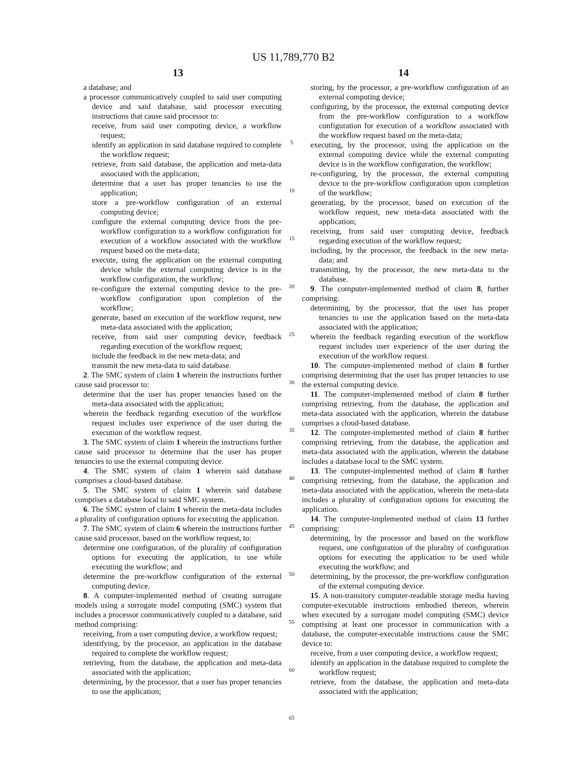US 11,789,770 B2
13 14
a database; and
a processor communicatively coupled to said user computing device and said database, said processor executing instructions that cause said processor to:
receive, from said user computing device, a workflow request;
identify an application in said database required to complete the workflow request;
retrieve, from said database, the application and meta-data associated with the application;
determine that a user has proper tenancies to use the application;
store a pre-workflow configuration of an external computing device;
configure the external computing device from the pre-workflow configuration to a workflow configuration for execution of a workflow associated with the workflow request based on the meta-data;
execute, using the application on the external computing device while the external computing device is in the workflow configuration, the workflow;
re-configure the external computing device to the pre-workflow configuration upon completion of the workflow;
generate, based on execution of the workflow request, new meta-data associated with the application;
receive, from said user computing device, feedback regarding execution of the workflow request;
include the feedback in the new meta-data; and
transmit the new meta-data to said database.
2. The SMC system of claim 1 wherein the instructions further cause said processor to:
determine that the user has proper tenancies based on the meta-data associated with the application;
wherein the feedback regarding execution of the workflow request includes user experience of the user during the execution of the workflow request.
3. The SMC system of claim 1 wherein the instructions further cause said processor to determine that the user has proper tenancies to use the external computing device.
4. The SMC system of claim 1 wherein said database comprises a cloud-based database.
5. The SMC system of claim 1 wherein said database comprises a database local to said SMC system.
6. The SMC system of claim 1 wherein the meta-data includes a plurality of configuration options for executing the application.
7. The SMC system of claim 6 wherein the instructions further cause said processor, based on the workflow request, to:
determine one configuration, of the plurality of configuration options for executing the application, to use while executing the workflow; and
determine the pre-workflow configuration of the external computing device.
8. A computer-implemented method of creating surrogate models using a surrogate model computing (SMC) system that includes a processor communicatively coupled to a database, said method comprising:
receiving, from a user computing device, a workflow request;
identifying, by the processor, an application in the database required to complete the workflow request;
retrieving, from the database, the application and meta-data associated with the application;
determining, by the processor, that a user has proper tenancies to use the application;
5
10
15
20
25
30
35
40
45
50
55
60
65
storing, by the processor, a pre-workflow configuration of an external computing device;
configuring, by the processor, the external computing device from the pre-workflow configuration to a workflow configuration for execution of a workflow associated with the workflow request based on the meta-data;
executing, by the processor, using the application on the external computing device while the external computing device is in the workflow configuration, the workflow;
re-configuring, by the processor, the external computing device to the pre-workflow configuration upon completion of the workflow;
generating, by the processor, based on execution of the workflow request, new meta-data associated with the application;
receiving, from said user computing device, feedback regarding execution of the workflow request;
including, by the processor, the feedback in the new meta-data; and
transmitting, by the processor, the new meta-data to the database.
9. The computer-implemented method of claim 8, further comprising:
determining, by the processor, that the user has proper tenancies to use the application based on the meta-data associated with the application;
wherein the feedback regarding execution of the workflow request includes user experience of the user during the execution of the workflow request.
10. The computer-implemented method of claim 8 further comprising determining that the user has proper tenancies to use the external computing device.
11. The computer-implemented method of claim 8 further comprising retrieving, from the database, the application and meta-data associated with the application, wherein the database comprises a cloud-based database.
12. The computer-implemented method of claim 8 further comprising retrieving, from the database, the application and meta-data associated with the application, wherein the database includes a database local to the SMC system.
13. The computer-implemented method of claim 8 further comprising retrieving, from the database, the application and meta-data associated with the application, wherein the meta-data includes a plurality of configuration options for executing the application.
14. The computer-implemented method of claim 13 further comprising:
determining, by the processor and based on the workflow request, one configuration of the plurality of configuration options for executing the application to be used while executing the workflow; and
determining, by the processor, the pre-workflow configuration of the external computing device.
15. A non-transitory computer-readable storage media having computer-executable instructions embodied thereon, wherein when executed by a surrogate model computing (SMC) device comprising at least one processor in communication with a database, the computer-executable instructions cause the SMC device to:
receive, from a user computing device, a workflow request;
identify an application in the database required to complete the workflow request;
retrieve, from the database, the application and meta-data associated with the application;